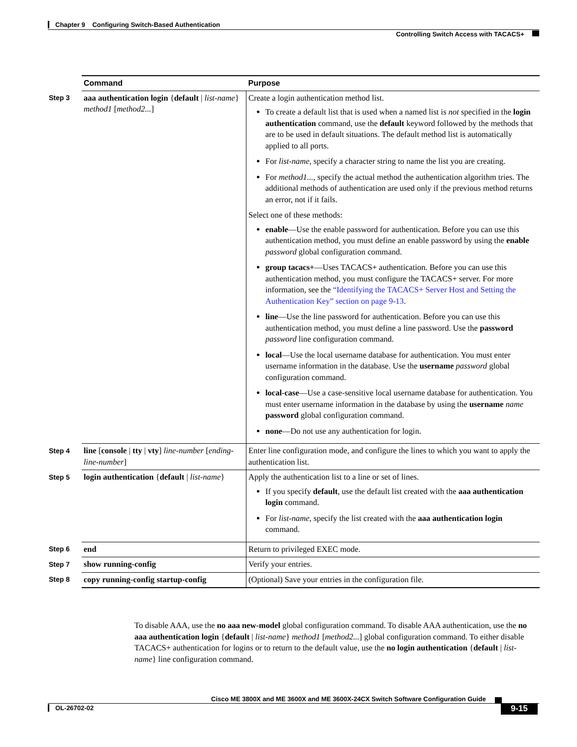Chapter 9 Configuring Switch-Based Authentication
Controlling Switch Access with TACACS+
| | Command | Purpose |
| Step 3 | aaa authentication login { default / list-name } method1 [ method2... ] | Create a login authentication method list. To create a default list that is used when a named list is not specified in the login authentication command, use the default keyword followed by the methods that are to be used in default situations. The default method list is automatically applied to all ports. For list-name , specify a character string to name the list you are creating. For method1... , specify the actual method the authentication algorithm tries. The additional methods of authentication are used only if the previous method returns an error, not if it fails. Select one of these methods: enable —Use the enable password for authentication. Before you can use this authentication method, you must define an enable password by using the enable password global configuration command. group tacacs+ —Uses TACACS+ authentication. Before you can use this authentication method, you must configure the TACACS+ server. For more information, see the “Identifying the TACACS+ Server Host and Setting the Authentication Key” section on page 9-13 . line —Use the line password for authentication. Before you can use this authentication method, you must define a line password. Use the password password line configuration command. local —Use the local username database for authentication. You must enter username information in the database. Use the username password global configuration command. local-case —Use a case-sensitive local username database for authentication. You must enter username information in the database by using the username name password global configuration command. none —Do not use any authentication for login. |
| Step 4 | line [ console / tty / vty ] line-number [ ending-line-number ] | Enter line configuration mode, and configure the lines to which you want to apply the authentication list. |
| Step 5 | login authentication { default / list-name } | Apply the authentication list to a line or set of lines. If you specify default , use the default list created with the aaa authentication login command. For list-name , specify the list created with the aaa authentication login command. |
| Step 6 | end | Return to privileged EXEC mode. |
| Step 7 | show running-config | Verify your entries. |
| Step 8 | copy running-config startup-config | (Optional) Save your entries in the configuration file. |
To disable AAA, use the no aaa new-model global configuration command. To disable AAA authentication, use the no aaa authentication login {default | list-name} method1 [method2...] global configuration command. To either disable TACACS+ authentication for logins or to return to the default value, use the no login authentication {default | list-name} line configuration command.
Cisco ME 3800X and ME 3600X and ME 3600X-24CX Switch Software Configuration Guide
OL-26702-02 9-15